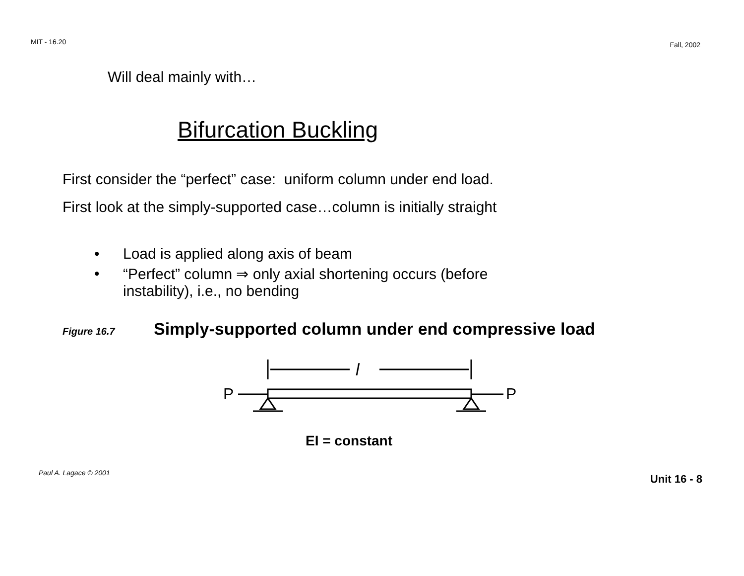MIT - 16.20 Fall, 2002
Will deal mainly with…
Bifurcation Buckling
First consider the “perfect” case: uniform column under end load.
First look at the simply-supported case…column is initially straight
• Load is applied along axis of beam
• “Perfect” column ⇒ only axial shortening occurs (before
instability), i.e., no bending
Figure 16.7 Simply-supported column under end compressive load
l
P
P
EI = constant
Paul A. Lagace © 2001 Unit 16 - 8